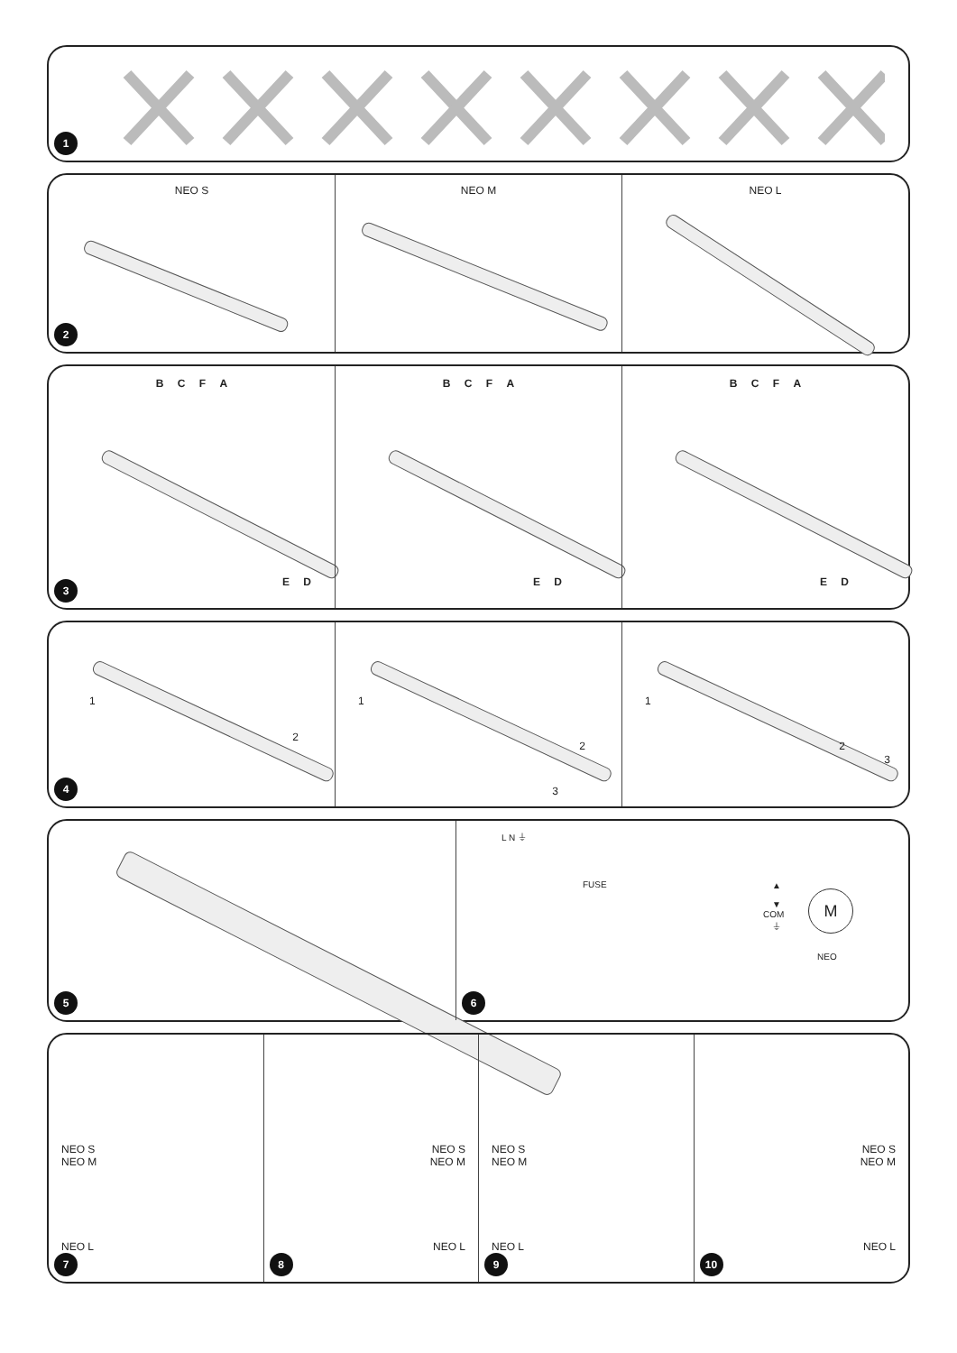1
NEO S NEO M NEO L
2
B C F A
E D
B C F A
E D
B C F A
E D
3
1
2
1
2
3
1
2
3
4
5
L N ⏚
FUSE
▲
▼
COM
⏚
M
NEO
6
NEO S
NEO M
NEO L
7
NEO S
NEO M
NEO L
8
NEO S
NEO M
NEO L
9
NEO S
NEO M
NEO L
10